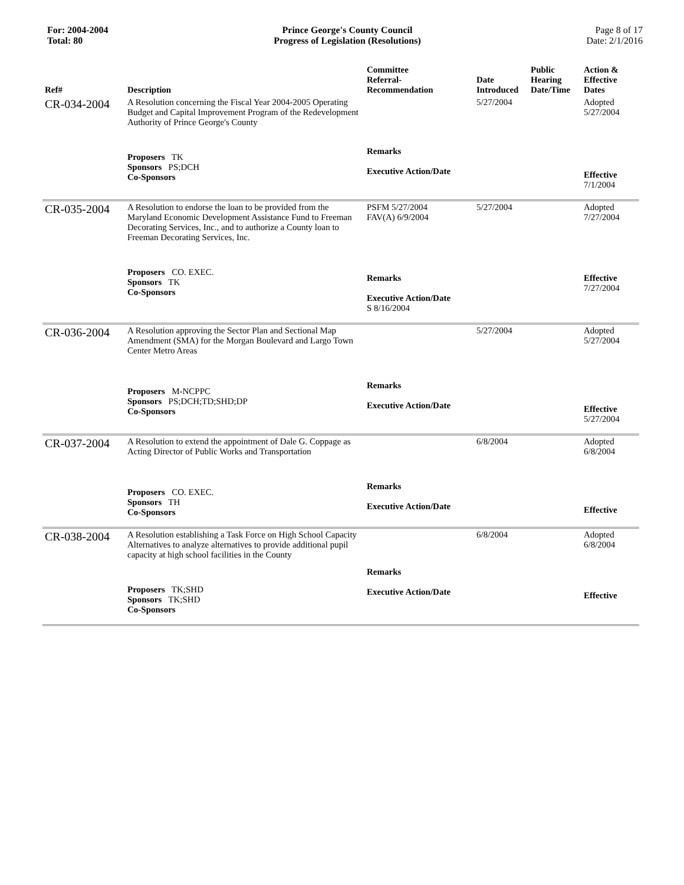For: 2004-2004
Total: 80
Prince George's County Council
Progress of Legislation (Resolutions)
Page 8 of 17
Date: 2/1/2016
| Ref# | Description | Committee Referral- Recommendation | Date Introduced | Public Hearing Date/Time | Action & Effective Dates |
| --- | --- | --- | --- | --- | --- |
| CR-034-2004 | A Resolution concerning the Fiscal Year 2004-2005 Operating Budget and Capital Improvement Program of the Redevelopment Authority of Prince George's County | | 5/27/2004 | | Adopted 5/27/2004 |
| | Proposers TK Sponsors PS;DCH Co-Sponsors | Remarks Executive Action/Date | | | Effective 7/1/2004 |
| CR-035-2004 | A Resolution to endorse the loan to be provided from the Maryland Economic Development Assistance Fund to Freeman Decorating Services, Inc., and to authorize a County loan to Freeman Decorating Services, Inc. | PSFM 5/27/2004 FAV(A) 6/9/2004 | 5/27/2004 | | Adopted 7/27/2004 |
| | Proposers CO. EXEC. Sponsors TK Co-Sponsors | Remarks Executive Action/Date S 8/16/2004 | | | Effective 7/27/2004 |
| CR-036-2004 | A Resolution approving the Sector Plan and Sectional Map Amendment (SMA) for the Morgan Boulevard and Largo Town Center Metro Areas | | 5/27/2004 | | Adopted 5/27/2004 |
| | Proposers M-NCPPC Sponsors PS;DCH;TD;SHD;DP Co-Sponsors | Remarks Executive Action/Date | | | Effective 5/27/2004 |
| CR-037-2004 | A Resolution to extend the appointment of Dale G. Coppage as Acting Director of Public Works and Transportation | | 6/8/2004 | | Adopted 6/8/2004 |
| | Proposers CO. EXEC. Sponsors TH Co-Sponsors | Remarks Executive Action/Date | | | Effective |
| CR-038-2004 | A Resolution establishing a Task Force on High School Capacity Alternatives to analyze alternatives to provide additional pupil capacity at high school facilities in the County | | 6/8/2004 | | Adopted 6/8/2004 |
| | Proposers TK;SHD Sponsors TK;SHD Co-Sponsors | Remarks Executive Action/Date | | | Effective |